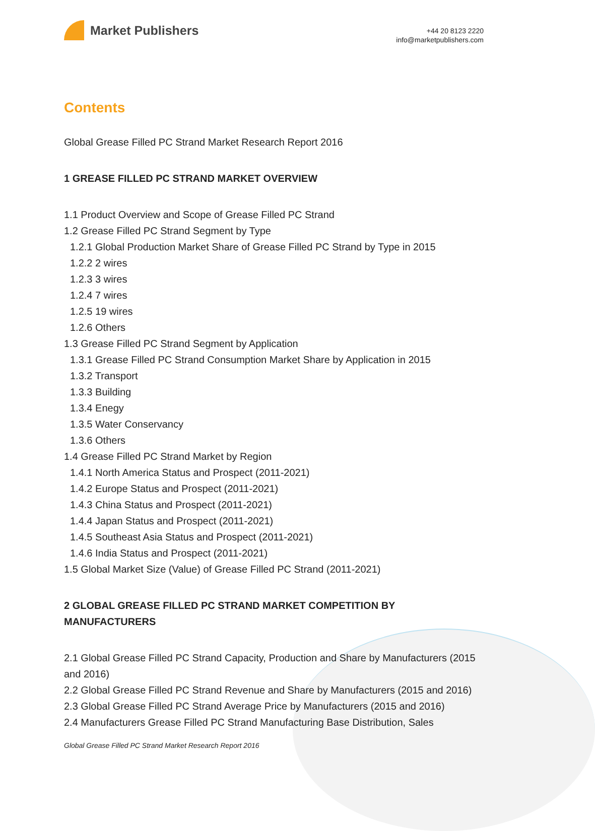Market Publishers
+44 20 8123 2220
info@marketpublishers.com
Contents
Global Grease Filled PC Strand Market Research Report 2016
1 GREASE FILLED PC STRAND MARKET OVERVIEW
1.1 Product Overview and Scope of Grease Filled PC Strand
1.2 Grease Filled PC Strand Segment by Type
1.2.1 Global Production Market Share of Grease Filled PC Strand by Type in 2015
1.2.2 2 wires
1.2.3 3 wires
1.2.4 7 wires
1.2.5 19 wires
1.2.6 Others
1.3 Grease Filled PC Strand Segment by Application
1.3.1 Grease Filled PC Strand Consumption Market Share by Application in 2015
1.3.2 Transport
1.3.3 Building
1.3.4 Enegy
1.3.5 Water Conservancy
1.3.6 Others
1.4 Grease Filled PC Strand Market by Region
1.4.1 North America Status and Prospect (2011-2021)
1.4.2 Europe Status and Prospect (2011-2021)
1.4.3 China Status and Prospect (2011-2021)
1.4.4 Japan Status and Prospect (2011-2021)
1.4.5 Southeast Asia Status and Prospect (2011-2021)
1.4.6 India Status and Prospect (2011-2021)
1.5 Global Market Size (Value) of Grease Filled PC Strand (2011-2021)
2 GLOBAL GREASE FILLED PC STRAND MARKET COMPETITION BY MANUFACTURERS
2.1 Global Grease Filled PC Strand Capacity, Production and Share by Manufacturers (2015 and 2016)
2.2 Global Grease Filled PC Strand Revenue and Share by Manufacturers (2015 and 2016)
2.3 Global Grease Filled PC Strand Average Price by Manufacturers (2015 and 2016)
2.4 Manufacturers Grease Filled PC Strand Manufacturing Base Distribution, Sales
Global Grease Filled PC Strand Market Research Report 2016